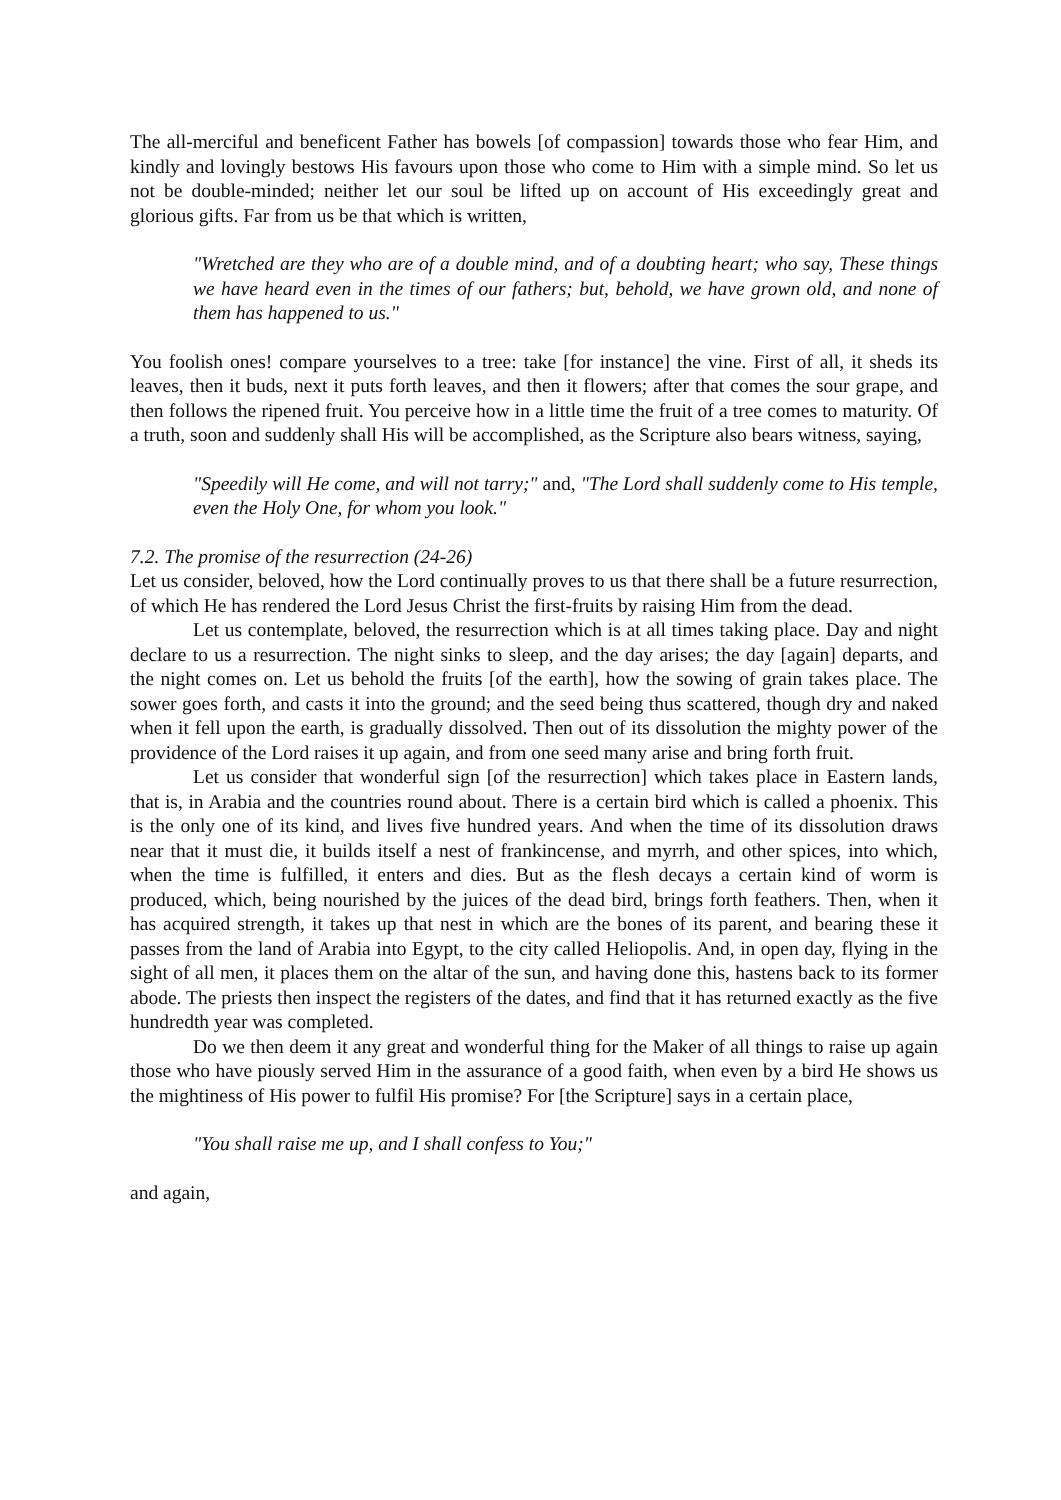The all-merciful and beneficent Father has bowels [of compassion] towards those who fear Him, and kindly and lovingly bestows His favours upon those who come to Him with a simple mind. So let us not be double-minded; neither let our soul be lifted up on account of His exceedingly great and glorious gifts. Far from us be that which is written,
"Wretched are they who are of a double mind, and of a doubting heart; who say, These things we have heard even in the times of our fathers; but, behold, we have grown old, and none of them has happened to us."
You foolish ones! compare yourselves to a tree: take [for instance] the vine. First of all, it sheds its leaves, then it buds, next it puts forth leaves, and then it flowers; after that comes the sour grape, and then follows the ripened fruit. You perceive how in a little time the fruit of a tree comes to maturity. Of a truth, soon and suddenly shall His will be accomplished, as the Scripture also bears witness, saying,
"Speedily will He come, and will not tarry;" and, "The Lord shall suddenly come to His temple, even the Holy One, for whom you look."
7.2. The promise of the resurrection (24-26)
Let us consider, beloved, how the Lord continually proves to us that there shall be a future resurrection, of which He has rendered the Lord Jesus Christ the first-fruits by raising Him from the dead.
Let us contemplate, beloved, the resurrection which is at all times taking place. Day and night declare to us a resurrection. The night sinks to sleep, and the day arises; the day [again] departs, and the night comes on. Let us behold the fruits [of the earth], how the sowing of grain takes place. The sower goes forth, and casts it into the ground; and the seed being thus scattered, though dry and naked when it fell upon the earth, is gradually dissolved. Then out of its dissolution the mighty power of the providence of the Lord raises it up again, and from one seed many arise and bring forth fruit.
Let us consider that wonderful sign [of the resurrection] which takes place in Eastern lands, that is, in Arabia and the countries round about. There is a certain bird which is called a phoenix. This is the only one of its kind, and lives five hundred years. And when the time of its dissolution draws near that it must die, it builds itself a nest of frankincense, and myrrh, and other spices, into which, when the time is fulfilled, it enters and dies. But as the flesh decays a certain kind of worm is produced, which, being nourished by the juices of the dead bird, brings forth feathers. Then, when it has acquired strength, it takes up that nest in which are the bones of its parent, and bearing these it passes from the land of Arabia into Egypt, to the city called Heliopolis. And, in open day, flying in the sight of all men, it places them on the altar of the sun, and having done this, hastens back to its former abode. The priests then inspect the registers of the dates, and find that it has returned exactly as the five hundredth year was completed.
Do we then deem it any great and wonderful thing for the Maker of all things to raise up again those who have piously served Him in the assurance of a good faith, when even by a bird He shows us the mightiness of His power to fulfil His promise? For [the Scripture] says in a certain place,
"You shall raise me up, and I shall confess to You;"
and again,